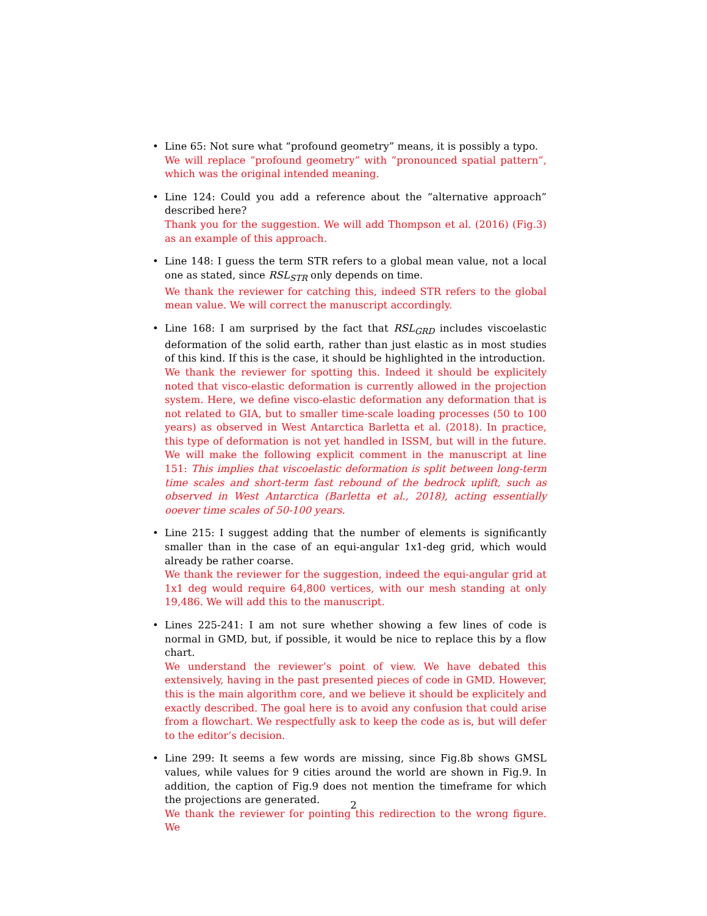• Line 65: Not sure what “profound geometry” means, it is possibly a typo.
We will replace ”profound geometry” with ”pronounced spatial pattern”, which was the original intended meaning.
• Line 124: Could you add a reference about the “alternative approach” described here?
Thank you for the suggestion. We will add Thompson et al. (2016) (Fig.3) as an example of this approach.
• Line 148: I guess the term STR refers to a global mean value, not a local one as stated, since RSL<sub>STR</sub> only depends on time.
We thank the reviewer for catching this, indeed STR refers to the global mean value. We will correct the manuscript accordingly.
• Line 168: I am surprised by the fact that RSL<sub>GRD</sub> includes viscoelastic deformation of the solid earth, rather than just elastic as in most studies of this kind. If this is the case, it should be highlighted in the introduction.
We thank the reviewer for spotting this. Indeed it should be explicitely noted that visco-elastic deformation is currently allowed in the projection system. Here, we define visco-elastic deformation any deformation that is not related to GIA, but to smaller time-scale loading processes (50 to 100 years) as observed in West Antarctica Barletta et al. (2018). In practice, this type of deformation is not yet handled in ISSM, but will in the future. We will make the following explicit comment in the manuscript at line 151: This implies that viscoelastic deformation is split between long-term time scales and short-term fast rebound of the bedrock uplift, such as observed in West Antarctica (Barletta et al., 2018), acting essentially ooever time scales of 50-100 years.
• Line 215: I suggest adding that the number of elements is significantly smaller than in the case of an equi-angular 1x1-deg grid, which would already be rather coarse.
We thank the reviewer for the suggestion, indeed the equi-angular grid at 1x1 deg would require 64,800 vertices, with our mesh standing at only 19,486. We will add this to the manuscript.
• Lines 225-241: I am not sure whether showing a few lines of code is normal in GMD, but, if possible, it would be nice to replace this by a flow chart.
We understand the reviewer’s point of view. We have debated this extensively, having in the past presented pieces of code in GMD. However, this is the main algorithm core, and we believe it should be explicitely and exactly described. The goal here is to avoid any confusion that could arise from a flowchart. We respectfully ask to keep the code as is, but will defer to the editor’s decision.
• Line 299: It seems a few words are missing, since Fig.8b shows GMSL values, while values for 9 cities around the world are shown in Fig.9. In addition, the caption of Fig.9 does not mention the timeframe for which the projections are generated.
We thank the reviewer for pointing this redirection to the wrong figure. We
2